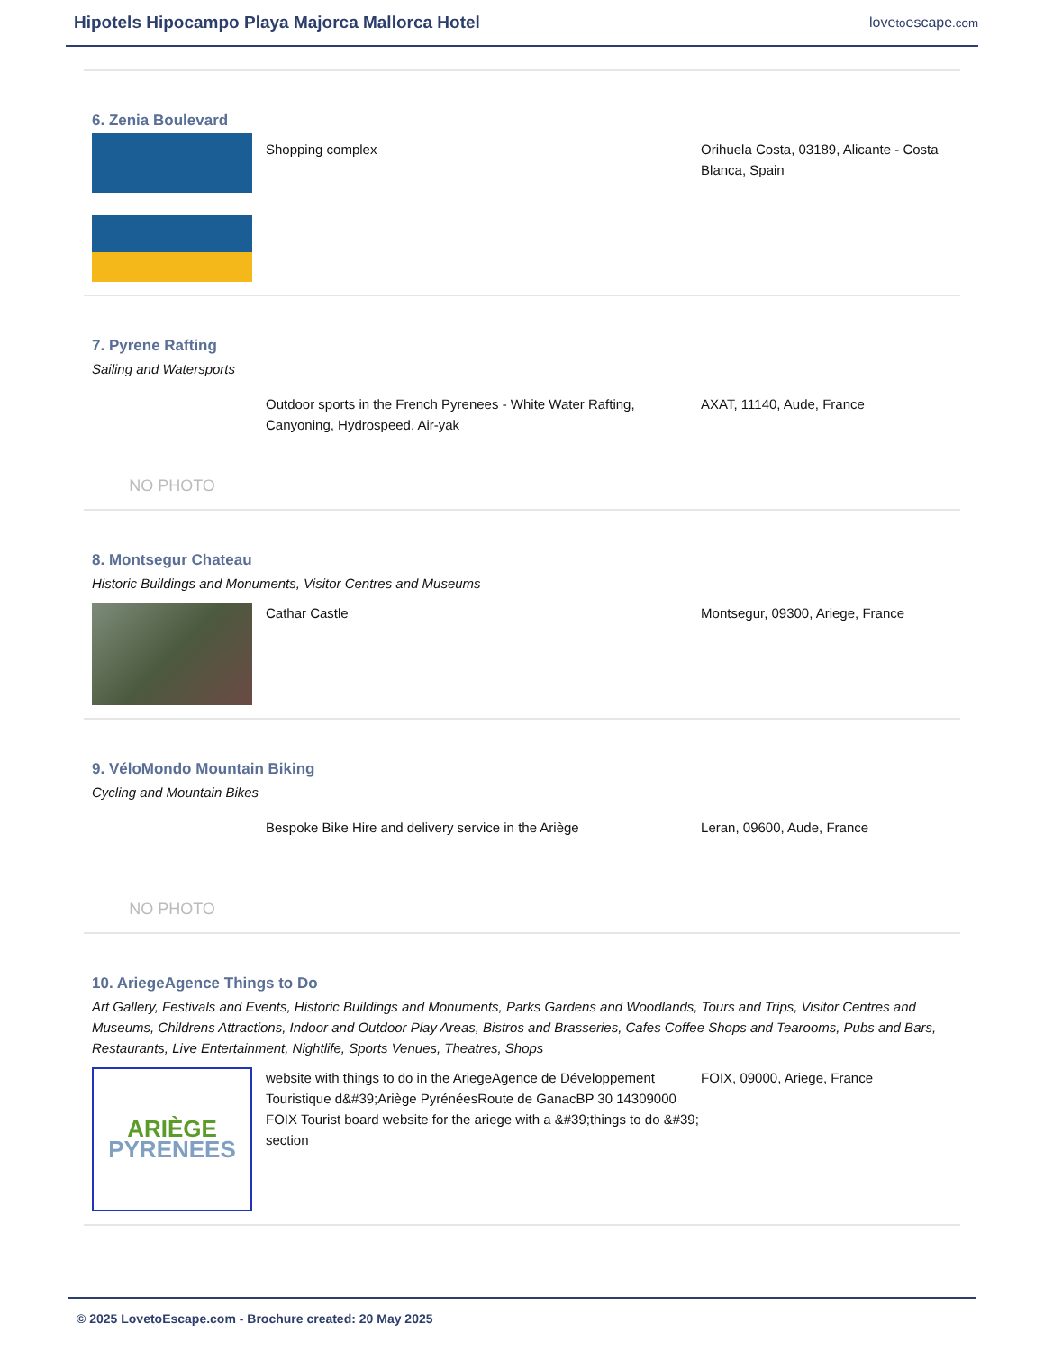Hipotels Hipocampo Playa Majorca Mallorca Hotel
lovetoescape.com
6. Zenia Boulevard
Shopping complex Orihuela Costa, 03189, Alicante - Costa Blanca, Spain
7. Pyrene Rafting
Sailing and Watersports
NO PHOTO
Outdoor sports in the French Pyrenees - White Water Rafting, Canyoning, Hydrospeed, Air-yak
AXAT, 11140, Aude, France
8. Montsegur Chateau
Historic Buildings and Monuments, Visitor Centres and Museums
Cathar Castle Montsegur, 09300, Ariege, France
9. VéloMondo Mountain Biking
Cycling and Mountain Bikes
NO PHOTO
Bespoke Bike Hire and delivery service in the Ariège Leran, 09600, Aude, France
10. AriegeAgence Things to Do
Art Gallery, Festivals and Events, Historic Buildings and Monuments, Parks Gardens and Woodlands, Tours and Trips, Visitor Centres and Museums, Childrens Attractions, Indoor and Outdoor Play Areas, Bistros and Brasseries, Cafes Coffee Shops and Tearooms, Pubs and Bars, Restaurants, Live Entertainment, Nightlife, Sports Venues, Theatres, Shops
ARIÈGE
PYRENEES
website with things to do in the AriegeAgence de Développement Touristique d&#39;Ariège PyrénéesRoute de GanacBP 30 14309000 FOIX Tourist board website for the ariege with a &#39;things to do &#39; section
FOIX, 09000, Ariege, France
© 2025 LovetoEscape.com - Brochure created: 20 May 2025